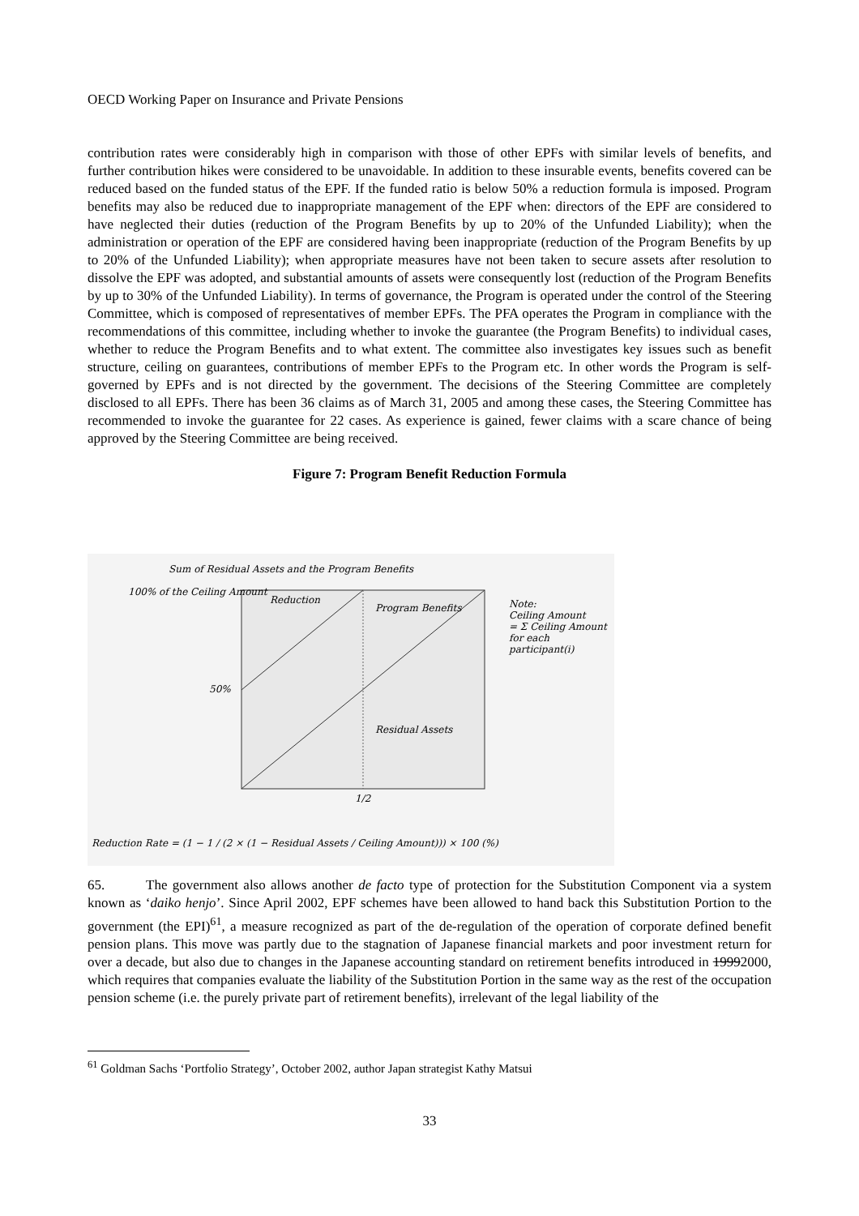OECD Working Paper on Insurance and Private Pensions
contribution rates were considerably high in comparison with those of other EPFs with similar levels of benefits, and further contribution hikes were considered to be unavoidable. In addition to these insurable events, benefits covered can be reduced based on the funded status of the EPF. If the funded ratio is below 50% a reduction formula is imposed. Program benefits may also be reduced due to inappropriate management of the EPF when: directors of the EPF are considered to have neglected their duties (reduction of the Program Benefits by up to 20% of the Unfunded Liability); when the administration or operation of the EPF are considered having been inappropriate (reduction of the Program Benefits by up to 20% of the Unfunded Liability); when appropriate measures have not been taken to secure assets after resolution to dissolve the EPF was adopted, and substantial amounts of assets were consequently lost (reduction of the Program Benefits by up to 30% of the Unfunded Liability). In terms of governance, the Program is operated under the control of the Steering Committee, which is composed of representatives of member EPFs. The PFA operates the Program in compliance with the recommendations of this committee, including whether to invoke the guarantee (the Program Benefits) to individual cases, whether to reduce the Program Benefits and to what extent. The committee also investigates key issues such as benefit structure, ceiling on guarantees, contributions of member EPFs to the Program etc. In other words the Program is self-governed by EPFs and is not directed by the government. The decisions of the Steering Committee are completely disclosed to all EPFs. There has been 36 claims as of March 31, 2005 and among these cases, the Steering Committee has recommended to invoke the guarantee for 22 cases. As experience is gained, fewer claims with a scare chance of being approved by the Steering Committee are being received.
Figure 7: Program Benefit Reduction Formula
Sum of Residual Assets and the Program Benefits
100% of the Ceiling Amount
Reduction
Program Benefits
50%
Residual Assets
1/2
Note:
Ceiling Amount
= Σ Ceiling Amount for each participant(i)
Reduction Rate = (1 − 1 / (2 × (1 − Residual Assets / Ceiling Amount))) × 100 (%)
65. The government also allows another de facto type of protection for the Substitution Component via a system known as ‘daiko henjo’. Since April 2002, EPF schemes have been allowed to hand back this Substitution Portion to the government (the EPI)<sup>61</sup>, a measure recognized as part of the de-regulation of the operation of corporate defined benefit pension plans. This move was partly due to the stagnation of Japanese financial markets and poor investment return for over a decade, but also due to changes in the Japanese accounting standard on retirement benefits introduced in 19992000, which requires that companies evaluate the liability of the Substitution Portion in the same way as the rest of the occupation pension scheme (i.e. the purely private part of retirement benefits), irrelevant of the legal liability of the
<sup>61</sup> Goldman Sachs ‘Portfolio Strategy’, October 2002, author Japan strategist Kathy Matsui
33